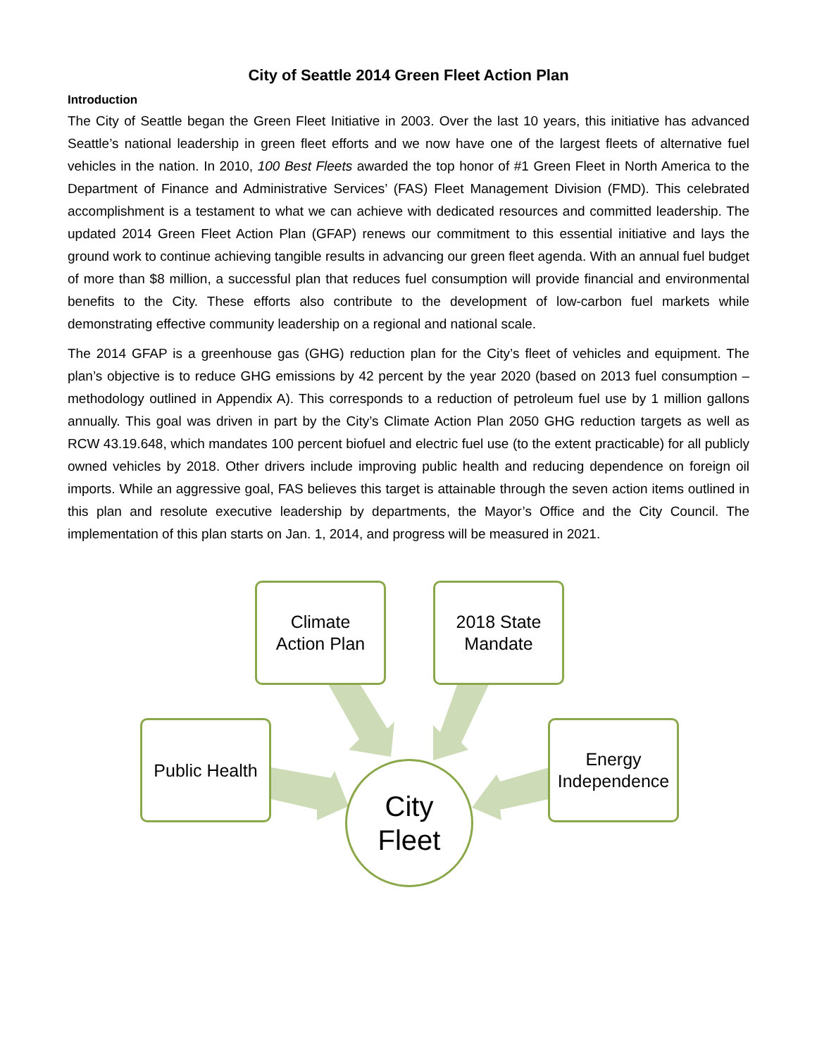City of Seattle 2014 Green Fleet Action Plan
Introduction
The City of Seattle began the Green Fleet Initiative in 2003. Over the last 10 years, this initiative has advanced Seattle’s national leadership in green fleet efforts and we now have one of the largest fleets of alternative fuel vehicles in the nation. In 2010, 100 Best Fleets awarded the top honor of #1 Green Fleet in North America to the Department of Finance and Administrative Services’ (FAS) Fleet Management Division (FMD). This celebrated accomplishment is a testament to what we can achieve with dedicated resources and committed leadership. The updated 2014 Green Fleet Action Plan (GFAP) renews our commitment to this essential initiative and lays the ground work to continue achieving tangible results in advancing our green fleet agenda. With an annual fuel budget of more than $8 million, a successful plan that reduces fuel consumption will provide financial and environmental benefits to the City. These efforts also contribute to the development of low-carbon fuel markets while demonstrating effective community leadership on a regional and national scale.
The 2014 GFAP is a greenhouse gas (GHG) reduction plan for the City’s fleet of vehicles and equipment. The plan’s objective is to reduce GHG emissions by 42 percent by the year 2020 (based on 2013 fuel consumption – methodology outlined in Appendix A). This corresponds to a reduction of petroleum fuel use by 1 million gallons annually. This goal was driven in part by the City’s Climate Action Plan 2050 GHG reduction targets as well as RCW 43.19.648, which mandates 100 percent biofuel and electric fuel use (to the extent practicable) for all publicly owned vehicles by 2018. Other drivers include improving public health and reducing dependence on foreign oil imports. While an aggressive goal, FAS believes this target is attainable through the seven action items outlined in this plan and resolute executive leadership by departments, the Mayor’s Office and the City Council. The implementation of this plan starts on Jan. 1, 2014, and progress will be measured in 2021.
Climate
Action Plan
2018 State
Mandate
Public Health
Energy
Independence
City
Fleet